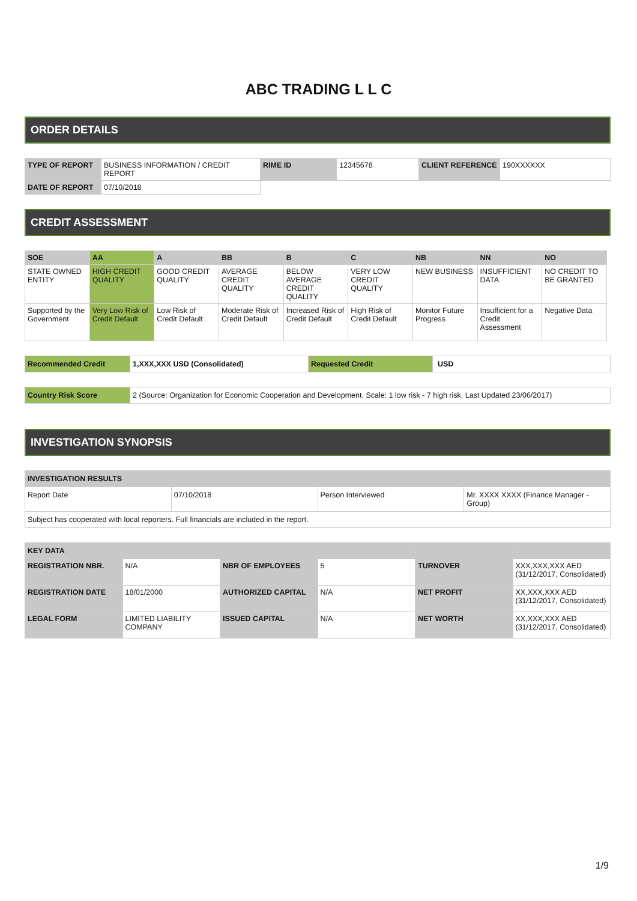ABC TRADING L L C
ORDER DETAILS
| TYPE OF REPORT | BUSINESS INFORMATION / CREDIT REPORT | RIME ID | 12345678 | CLIENT REFERENCE | 190XXXXXX |
| DATE OF REPORT | 07/10/2018 | | | | |
CREDIT ASSESSMENT
| SOE | AA | A | BB | B | C | NB | NN | NO |
| --- | --- | --- | --- | --- | --- | --- | --- | --- |
| STATE OWNED ENTITY | HIGH CREDIT QUALITY | GOOD CREDIT QUALITY | AVERAGE CREDIT QUALITY | BELOW AVERAGE CREDIT QUALITY | VERY LOW CREDIT QUALITY | NEW BUSINESS | INSUFFICIENT DATA | NO CREDIT TO BE GRANTED |
| Supported by the Government | Very Low Risk of Credit Default | Low Risk of Credit Default | Moderate Risk of Credit Default | Increased Risk of Credit Default | High Risk of Credit Default | Monitor Future Progress | Insufficient for a Credit Assessment | Negative Data |
| Recommended Credit | 1,XXX,XXX USD (Consolidated) | Requested Credit | USD |
| Country Risk Score | 2 (Source: Organization for Economic Cooperation and Development. Scale: 1 low risk - 7 high risk, Last Updated 23/06/2017) |
INVESTIGATION SYNOPSIS
| INVESTIGATION RESULTS | | | |
| --- | --- | --- | --- |
| Report Date | 07/10/2018 | Person Interviewed | Mr. XXXX XXXX (Finance Manager - Group) |
| Subject has cooperated with local reporters. Full financials are included in the report. | | | |
| KEY DATA | | | | | |
| --- | --- | --- | --- | --- | --- |
| REGISTRATION NBR. | N/A | NBR OF EMPLOYEES | 5 | TURNOVER | XXX,XXX,XXX AED (31/12/2017, Consolidated) |
| REGISTRATION DATE | 18/01/2000 | AUTHORIZED CAPITAL | N/A | NET PROFIT | XX,XXX,XXX AED (31/12/2017, Consolidated) |
| LEGAL FORM | LIMITED LIABILITY COMPANY | ISSUED CAPITAL | N/A | NET WORTH | XX,XXX,XXX AED (31/12/2017, Consolidated) |
1/9